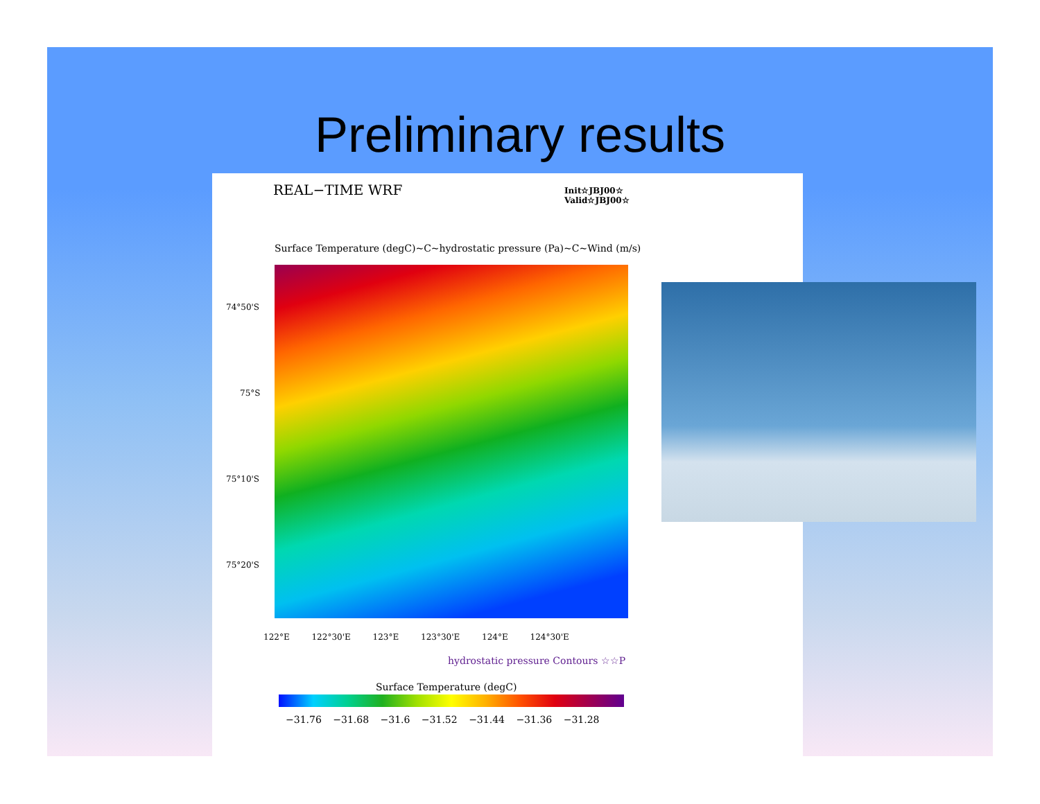Preliminary results
REAL−TIME WRF
Init☆JBJ00☆
Valid☆JBJ00☆
Surface Temperature (degC)~C~hydrostatic pressure (Pa)~C~Wind (m/s)
74°50'S
75°S
75°10'S
75°20'S
122°E 122°30'E 123°E 123°30'E 124°E 124°30'E
hydrostatic pressure Contours ☆☆P
Surface Temperature (degC)
−31.76 −31.68 −31.6 −31.52 −31.44 −31.36 −31.28